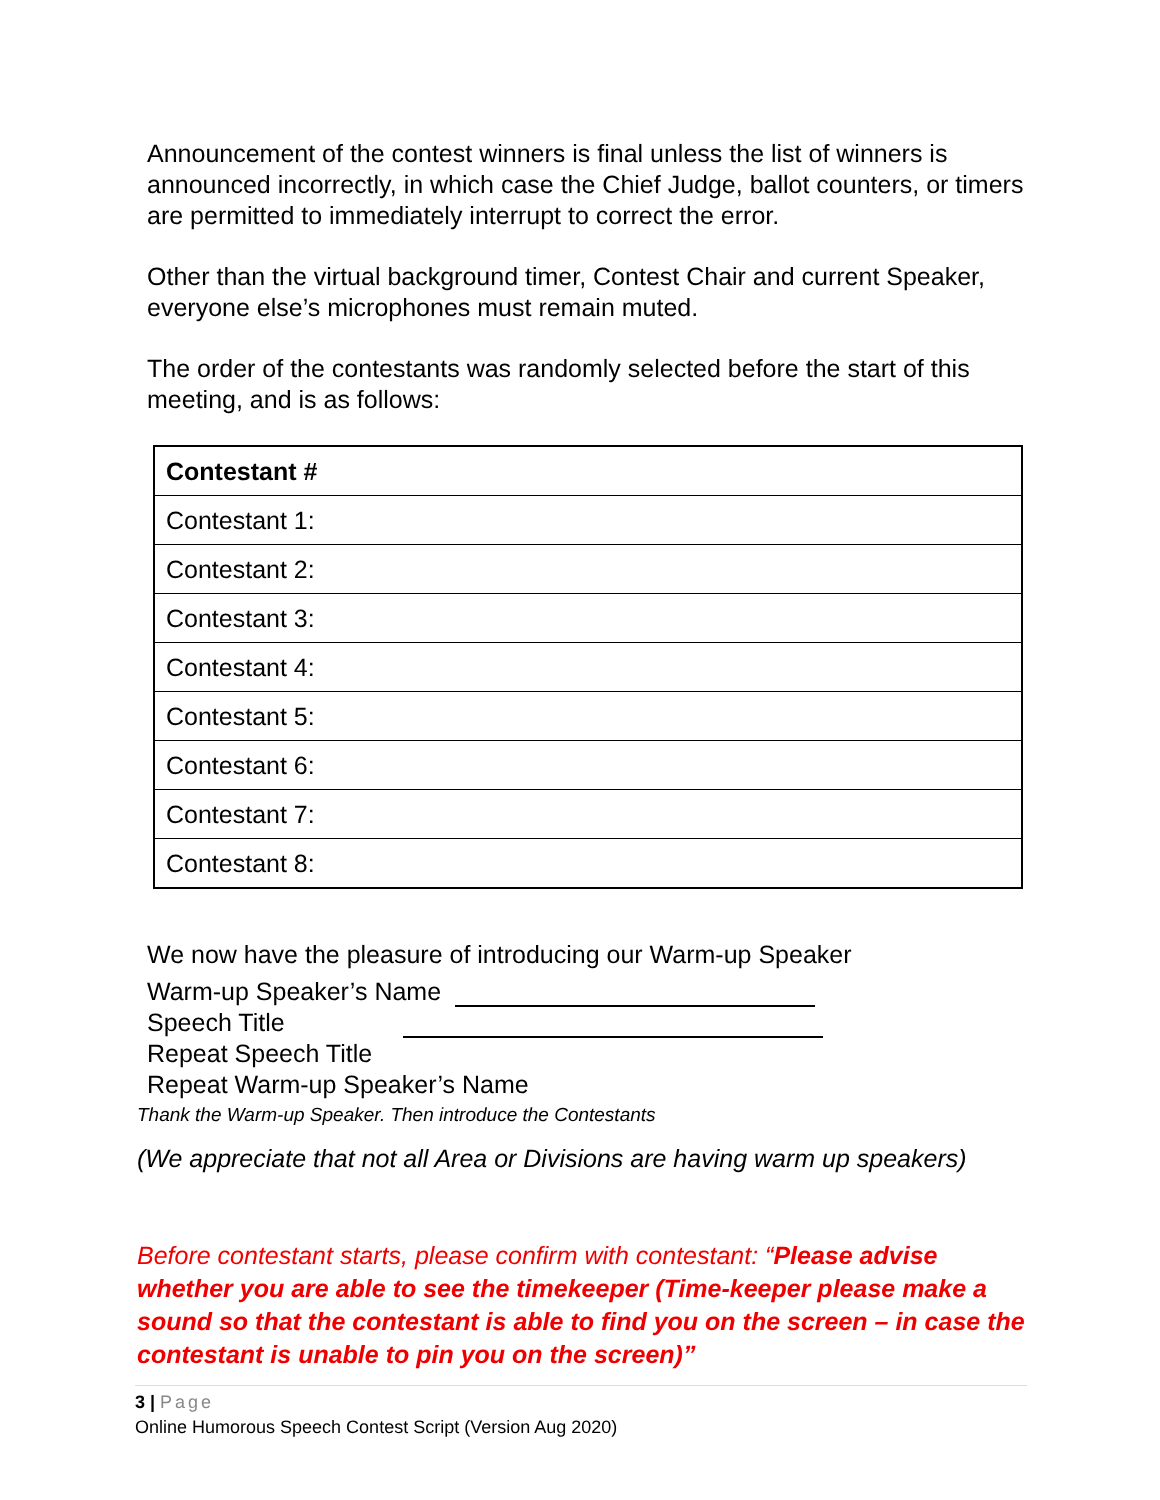Announcement of the contest winners is final unless the list of winners is announced incorrectly, in which case the Chief Judge, ballot counters, or timers are permitted to immediately interrupt to correct the error.
Other than the virtual background timer, Contest Chair and current Speaker, everyone else’s microphones must remain muted.
The order of the contestants was randomly selected before the start of this meeting, and is as follows:
| Contestant # |
| --- |
| Contestant 1: |
| Contestant 2: |
| Contestant 3: |
| Contestant 4: |
| Contestant 5: |
| Contestant 6: |
| Contestant 7: |
| Contestant 8: |
We now have the pleasure of introducing our Warm-up Speaker
Warm-up Speaker’s Name
Speech Title
Repeat Speech Title
Repeat Warm-up Speaker’s Name
Thank the Warm-up Speaker. Then introduce the Contestants
(We appreciate that not all Area or Divisions are having warm up speakers)
Before contestant starts, please confirm with contestant: “Please advise whether you are able to see the timekeeper (Time-keeper please make a sound so that the contestant is able to find you on the screen – in case the contestant is unable to pin you on the screen)”
3 | Page
Online Humorous Speech Contest Script (Version Aug 2020)